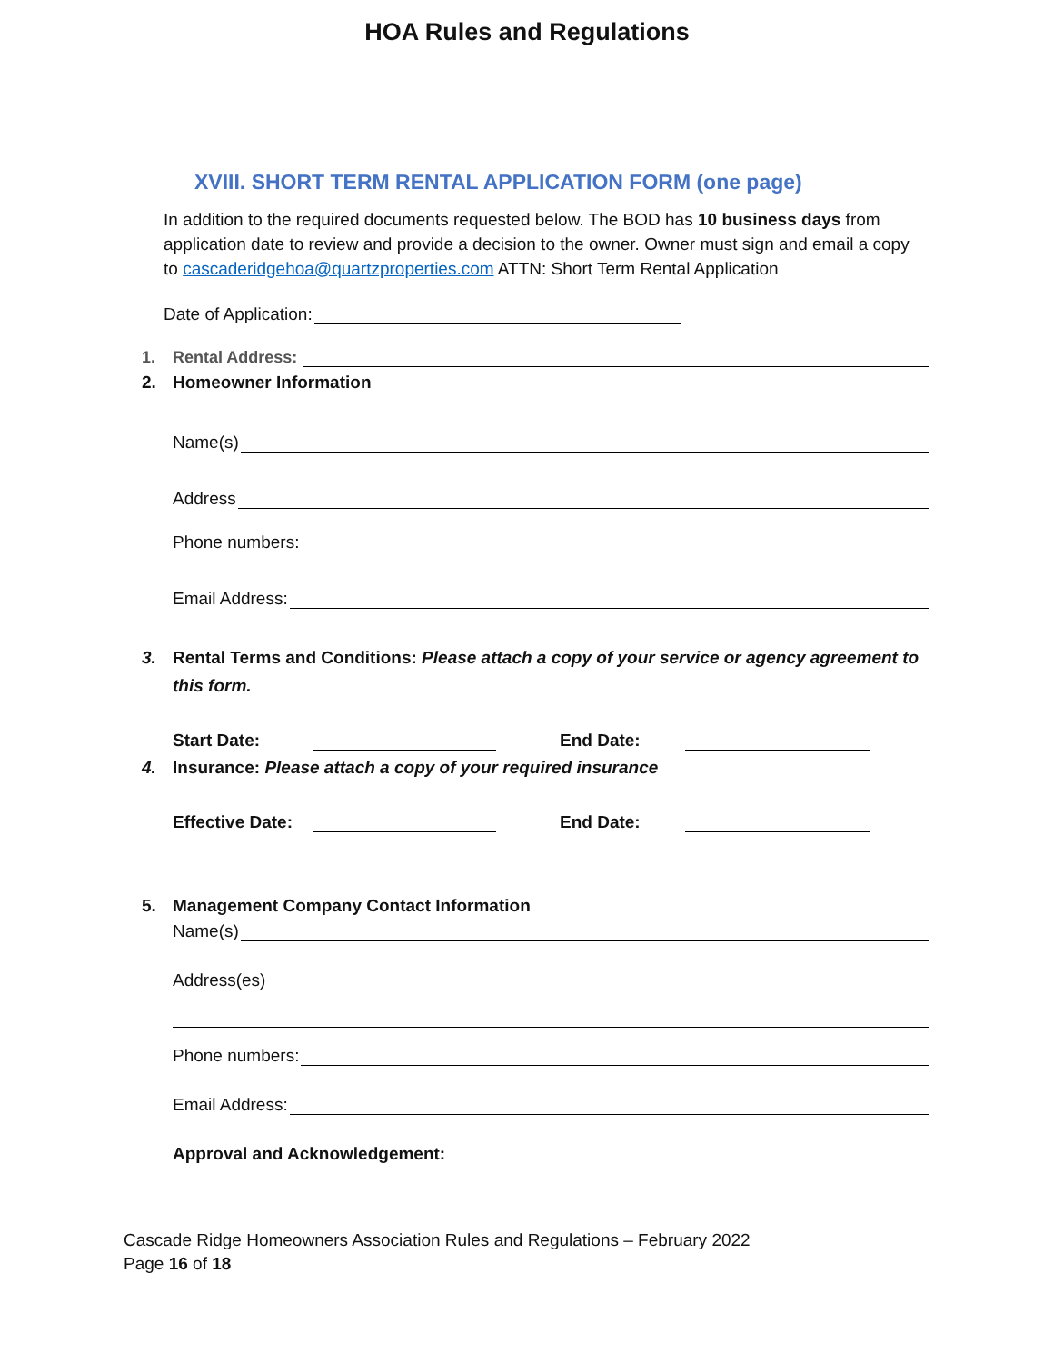HOA Rules and Regulations
XVIII. SHORT TERM RENTAL APPLICATION FORM (one page)
In addition to the required documents requested below. The BOD has 10 business days from application date to review and provide a decision to the owner. Owner must sign and email a copy to cascaderidgehoa@quartzproperties.com ATTN: Short Term Rental Application
Date of Application:
1. Rental Address:
2. Homeowner Information
Name(s)
Address
Phone numbers:
Email Address:
3. Rental Terms and Conditions: Please attach a copy of your service or agency agreement to this form.
Start Date: End Date:
4. Insurance: Please attach a copy of your required insurance
Effective Date: End Date:
5. Management Company Contact Information
Name(s)
Address(es)
Phone numbers:
Email Address:
Approval and Acknowledgement:
Cascade Ridge Homeowners Association Rules and Regulations – February 2022
Page 16 of 18